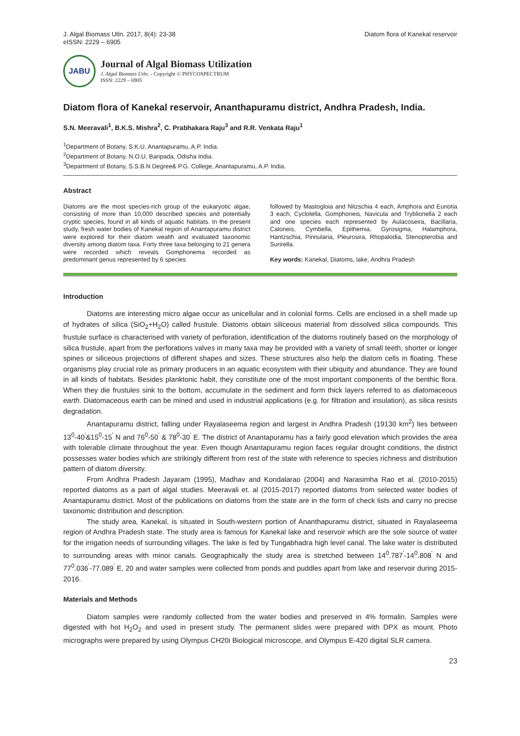J. Algal Biomass Utln. 2017, 8(4): 23-38
eISSN: 2229 – 6905
Diatom flora of Kanekal reservoir
JABU
Journal of Algal Biomass Utilization
J. Algal Biomass Utln. - Copyright © PHYCOSPECTRUM
ISSN: 2229 – 6905
Diatom flora of Kanekal reservoir, Ananthapuramu district, Andhra Pradesh, India.
S.N. Meeravali<sup>1</sup>, B.K.S. Mishra<sup>2</sup>, C. Prabhakara Raju<sup>3</sup> and R.R. Venkata Raju<sup>1</sup>
<sup>1</sup> Department of Botany, S.K.U, Anantapuramu, A.P. India.
<sup>2</sup> Department of Botany, N.O.U, Baripada, Odisha India.
<sup>3</sup> Department of Botany, S.S.B.N Degree& P.G. College, Anantapuramu, A.P. India.
Abstract
Diatoms are the most species-rich group of the eukaryotic algae, consisting of more than 10,000 described species and potentially cryptic species, found in all kinds of aquatic habitats. In the present study, fresh water bodies of Kanekal region of Anantapuramu district were explored for their diatom wealth and evaluated taxonomic diversity among diatom taxa. Forty three taxa belonging to 21 genera were recorded which reveals Gomphonema recorded as predominant genus represented by 6 species
followed by Mastogloia and Nitzschia 4 each, Amphora and Eunotia 3 each, Cyclotella, Gomphoneis, Navicula and Tryblionella 2 each and one species each represented by Aulacoseira, Bacillaria, Caloneis, Cymbella, Epithemia, Gyrosigma, Halamphora, Hantzschia, Pinnularia, Pleurosira, Rhopalodia, Stenopterobia and Surirella.
Key words: Kanekal, Diatoms, lake, Andhra Pradesh
Introduction
Diatoms are interesting micro algae occur as unicellular and in colonial forms. Cells are enclosed in a shell made up of hydrates of silica (SiO<sub>2</sub>+H<sub>2</sub>O) called frustule. Diatoms obtain siliceous material from dissolved silica compounds. This frustule surface is characterised with variety of perforation, identification of the diatoms routinely based on the morphology of silica frustule, apart from the perforations valves in many taxa may be provided with a variety of small teeth, shorter or longer spines or siliceous projections of different shapes and sizes. These structures also help the diatom cells in floating. These organisms play crucial role as primary producers in an aquatic ecosystem with their ubiquity and abundance. They are found in all kinds of habitats. Besides planktonic habit, they constitute one of the most important components of the benthic flora. When they die frustules sink to the bottom, accumulate in the sediment and form thick layers referred to as diatomaceous earth. Diatomaceous earth can be mined and used in industrial applications (e.g. for filtration and insulation), as silica resists degradation.
Anantapuramu district, falling under Rayalaseema region and largest in Andhra Pradesh (19130 km<sup>2</sup>) lies between 13<sup>0</sup>-40<sup>'</sup>&15<sup>0</sup>-15<sup>'</sup> N and 76<sup>0</sup>-50<sup>'</sup> & 78<sup>0</sup>-30<sup>'</sup> E. The district of Anantapuramu has a fairly good elevation which provides the area with tolerable climate throughout the year. Even though Anantapuramu region faces regular drought conditions, the district possesses water bodies which are strikingly different from rest of the state with reference to species richness and distribution pattern of diatom diversity.
From Andhra Pradesh Jayaram (1995), Madhav and Kondalarao (2004) and Narasimha Rao et al. (2010-2015) reported diatoms as a part of algal studies. Meeravali et. al (2015-2017) reported diatoms from selected water bodies of Anantapuramu district. Most of the publications on diatoms from the state are in the form of check lists and carry no precise taxonomic distribution and description.
The study area, Kanekal, is situated in South-western portion of Ananthapuramu district, situated in Rayalaseema region of Andhra Pradesh state. The study area is famous for Kanekal lake and reservoir which are the sole source of water for the irrigation needs of surrounding villages. The lake is fed by Tungabhadra high level canal. The lake water is distributed to surrounding areas with minor canals. Geographically the study area is stretched between 14<sup>0</sup>.787<sup>'</sup>-14<sup>0</sup>.808<sup>'</sup> N and 77<sup>0</sup>.036<sup>'</sup>-77.089<sup>'</sup> E, 20 and water samples were collected from ponds and puddles apart from lake and reservoir during 2015-2016.
Materials and Methods
Diatom samples were randomly collected from the water bodies and preserved in 4% formalin. Samples were digested with hot H<sub>2</sub>O<sub>2</sub> and used in present study. The permanent slides were prepared with DPX as mount. Photo micrographs were prepared by using Olympus CH20i Biological microscope, and Olympus E-420 digital SLR camera.
23